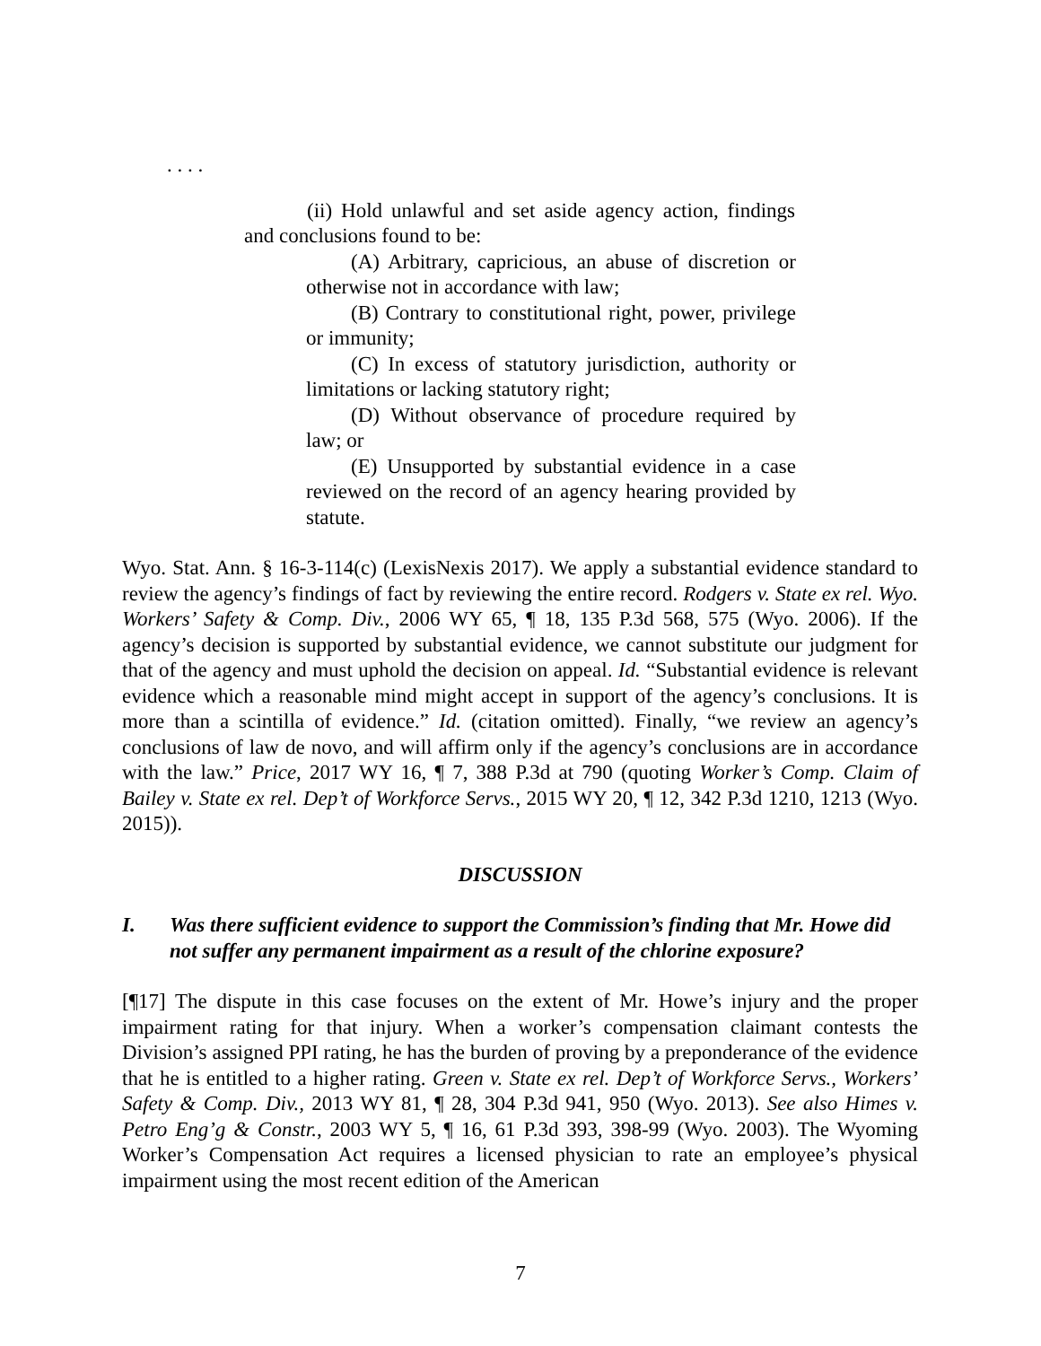. . . .
(ii) Hold unlawful and set aside agency action, findings and conclusions found to be:
(A) Arbitrary, capricious, an abuse of discretion or otherwise not in accordance with law;
(B) Contrary to constitutional right, power, privilege or immunity;
(C) In excess of statutory jurisdiction, authority or limitations or lacking statutory right;
(D) Without observance of procedure required by law; or
(E) Unsupported by substantial evidence in a case reviewed on the record of an agency hearing provided by statute.
Wyo. Stat. Ann. § 16-3-114(c) (LexisNexis 2017). We apply a substantial evidence standard to review the agency’s findings of fact by reviewing the entire record. Rodgers v. State ex rel. Wyo. Workers’ Safety & Comp. Div., 2006 WY 65, ¶ 18, 135 P.3d 568, 575 (Wyo. 2006). If the agency’s decision is supported by substantial evidence, we cannot substitute our judgment for that of the agency and must uphold the decision on appeal. Id. “Substantial evidence is relevant evidence which a reasonable mind might accept in support of the agency’s conclusions. It is more than a scintilla of evidence.” Id. (citation omitted). Finally, “we review an agency’s conclusions of law de novo, and will affirm only if the agency’s conclusions are in accordance with the law.” Price, 2017 WY 16, ¶ 7, 388 P.3d at 790 (quoting Worker’s Comp. Claim of Bailey v. State ex rel. Dep’t of Workforce Servs., 2015 WY 20, ¶ 12, 342 P.3d 1210, 1213 (Wyo. 2015)).
DISCUSSION
I. Was there sufficient evidence to support the Commission’s finding that Mr. Howe did not suffer any permanent impairment as a result of the chlorine exposure?
[¶17] The dispute in this case focuses on the extent of Mr. Howe’s injury and the proper impairment rating for that injury. When a worker’s compensation claimant contests the Division’s assigned PPI rating, he has the burden of proving by a preponderance of the evidence that he is entitled to a higher rating. Green v. State ex rel. Dep’t of Workforce Servs., Workers’ Safety & Comp. Div., 2013 WY 81, ¶ 28, 304 P.3d 941, 950 (Wyo. 2013). See also Himes v. Petro Eng’g & Constr., 2003 WY 5, ¶ 16, 61 P.3d 393, 398-99 (Wyo. 2003). The Wyoming Worker’s Compensation Act requires a licensed physician to rate an employee’s physical impairment using the most recent edition of the American
7